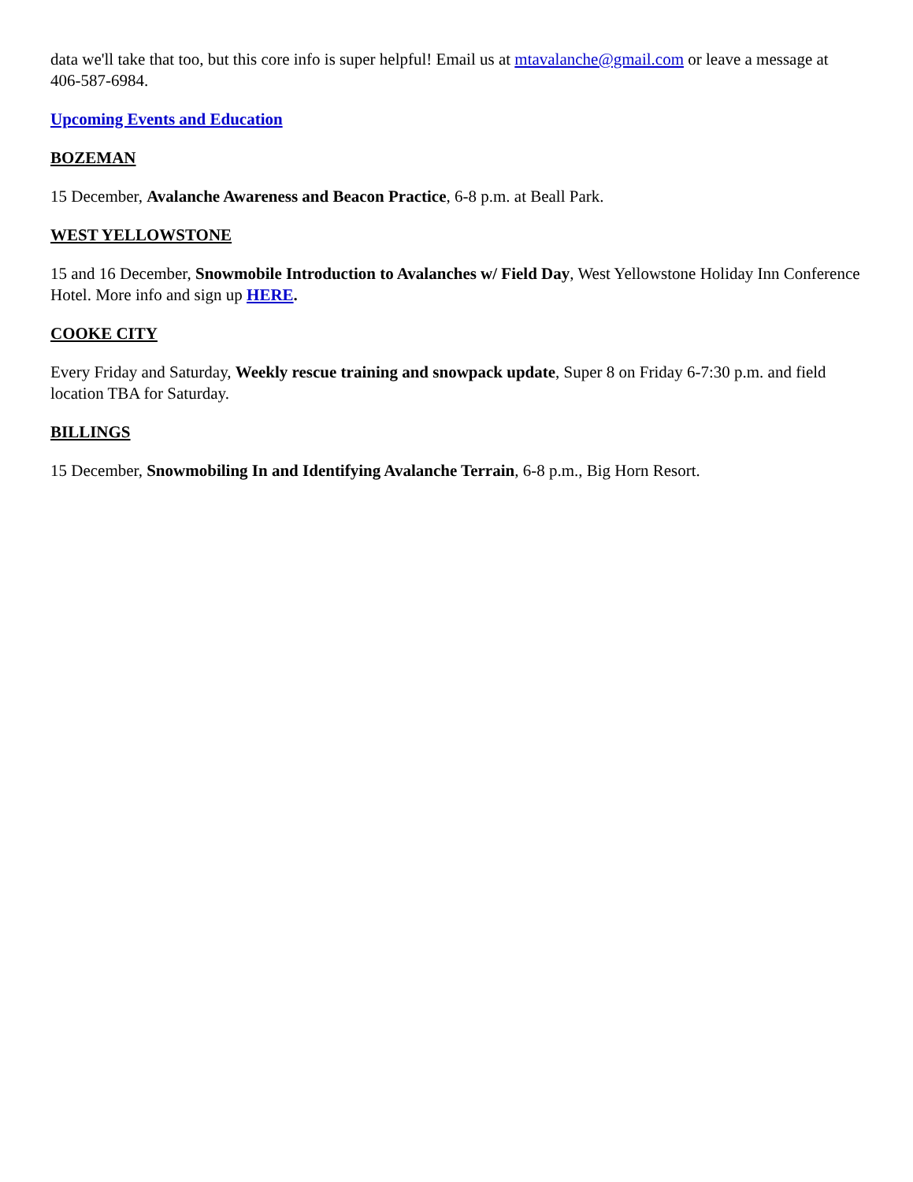data we'll take that too, but this core info is super helpful! Email us at mtavalanche@gmail.com or leave a message at 406-587-6984.
Upcoming Events and Education
BOZEMAN
15 December, Avalanche Awareness and Beacon Practice, 6-8 p.m. at Beall Park.
WEST YELLOWSTONE
15 and 16 December, Snowmobile Introduction to Avalanches w/ Field Day, West Yellowstone Holiday Inn Conference Hotel. More info and sign up HERE.
COOKE CITY
Every Friday and Saturday, Weekly rescue training and snowpack update, Super 8 on Friday 6-7:30 p.m. and field location TBA for Saturday.
BILLINGS
15 December, Snowmobiling In and Identifying Avalanche Terrain, 6-8 p.m., Big Horn Resort.